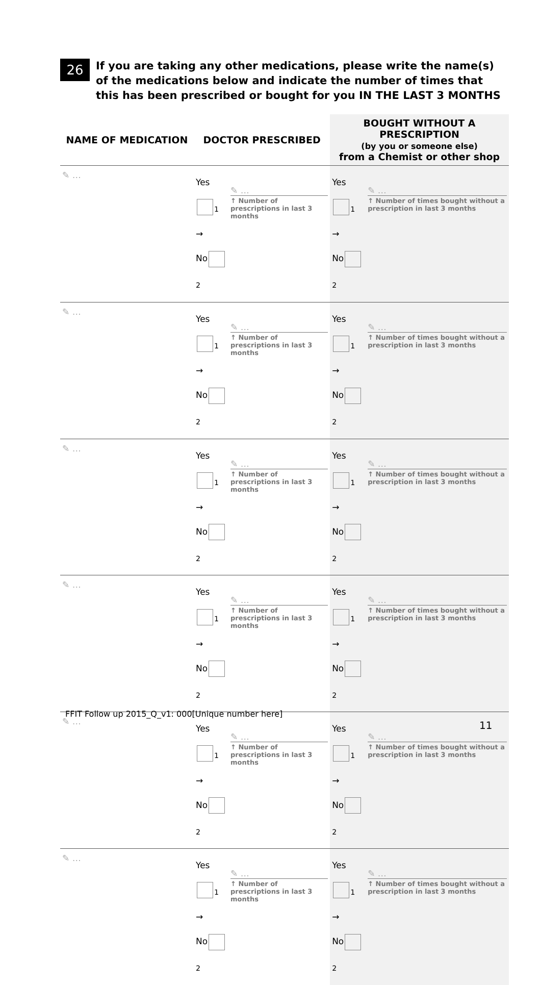26
If you are taking any other medications, please write the name(s) of the medications below and indicate the number of times that this has been prescribed or bought for you IN THE LAST 3 MONTHS
| NAME OF MEDICATION | DOCTOR PRESCRIBED | | BOUGHT WITHOUT A PRESCRIPTION (by you or someone else) from a Chemist or other shop | |
| --- | --- | --- | --- | --- |
| ✎ … | Yes <sub>1</sub> → No <sub>2</sub> | ✎ … ↑ Number of prescriptions in last 3 months | Yes <sub>1</sub> → No <sub>2</sub> | ✎ … ↑ Number of times bought without a prescription in last 3 months |
| ✎ … | Yes <sub>1</sub> → No <sub>2</sub> | ✎ … ↑ Number of prescriptions in last 3 months | Yes <sub>1</sub> → No <sub>2</sub> | ✎ … ↑ Number of times bought without a prescription in last 3 months |
| ✎ … | Yes <sub>1</sub> → No <sub>2</sub> | ✎ … ↑ Number of prescriptions in last 3 months | Yes <sub>1</sub> → No <sub>2</sub> | ✎ … ↑ Number of times bought without a prescription in last 3 months |
| ✎ … | Yes <sub>1</sub> → No <sub>2</sub> | ✎ … ↑ Number of prescriptions in last 3 months | Yes <sub>1</sub> → No <sub>2</sub> | ✎ … ↑ Number of times bought without a prescription in last 3 months |
| ✎ … | Yes <sub>1</sub> → No <sub>2</sub> | ✎ … ↑ Number of prescriptions in last 3 months | Yes <sub>1</sub> → No <sub>2</sub> | ✎ … ↑ Number of times bought without a prescription in last 3 months |
| ✎ … | Yes <sub>1</sub> → No <sub>2</sub> | ✎ … ↑ Number of prescriptions in last 3 months | Yes <sub>1</sub> → No <sub>2</sub> | ✎ … ↑ Number of times bought without a prescription in last 3 months |
FFIT Follow up 2015_Q_v1: 000[Unique number here]
11